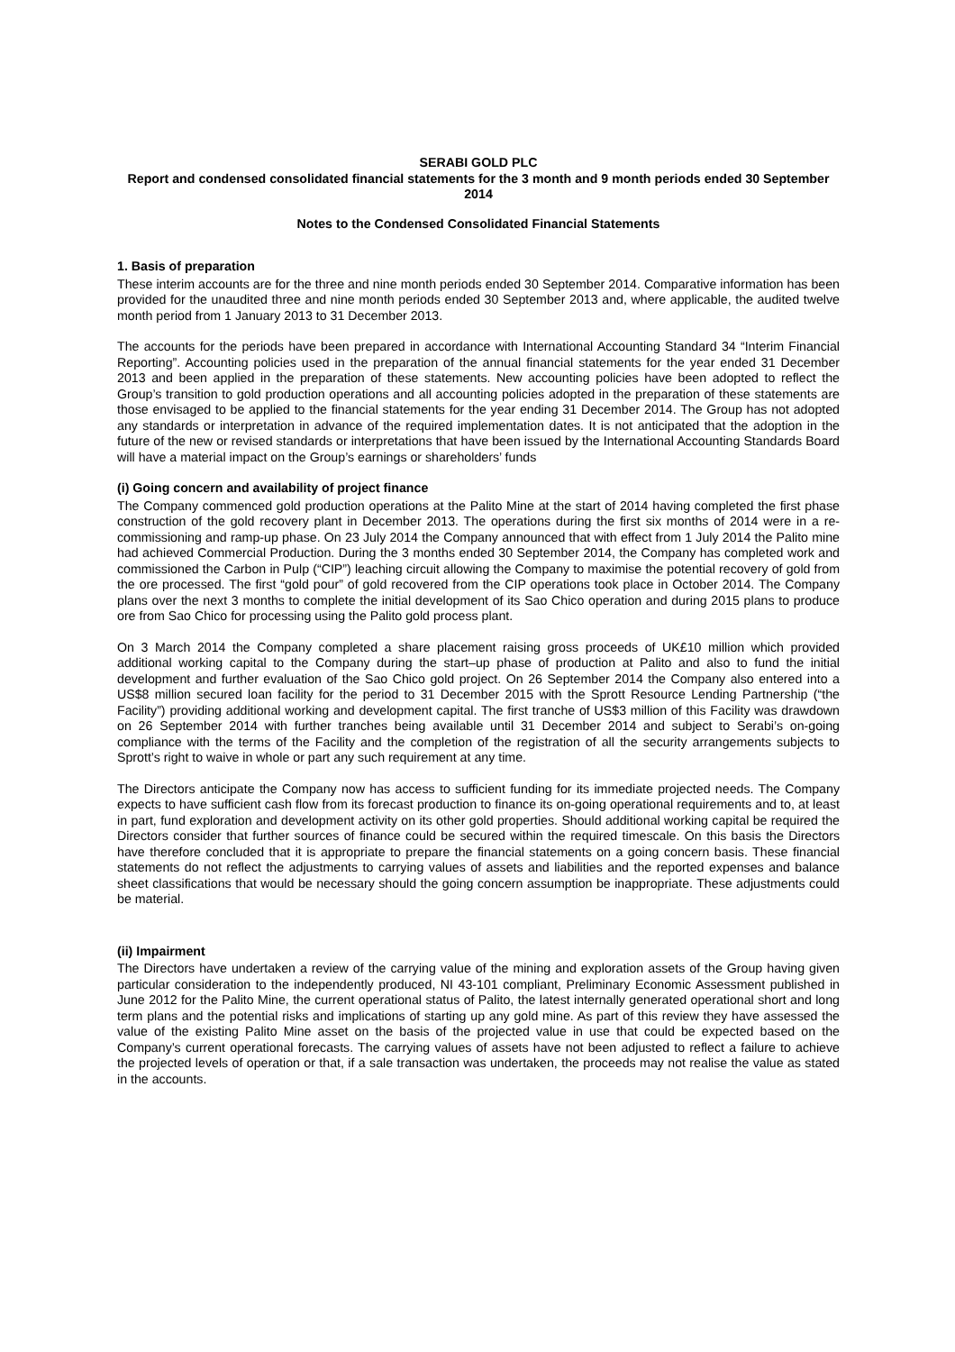SERABI GOLD PLC
Report and condensed consolidated financial statements for the 3 month and 9 month periods ended 30 September 2014
Notes to the Condensed Consolidated Financial Statements
1. Basis of preparation
These interim accounts are for the three and nine month periods ended 30 September 2014. Comparative information has been provided for the unaudited three and nine month periods ended 30 September 2013 and, where applicable, the audited twelve month period from 1 January 2013 to 31 December 2013.
The accounts for the periods have been prepared in accordance with International Accounting Standard 34 “Interim Financial Reporting”. Accounting policies used in the preparation of the annual financial statements for the year ended 31 December 2013 and been applied in the preparation of these statements. New accounting policies have been adopted to reflect the Group’s transition to gold production operations and all accounting policies adopted in the preparation of these statements are those envisaged to be applied to the financial statements for the year ending 31 December 2014. The Group has not adopted any standards or interpretation in advance of the required implementation dates. It is not anticipated that the adoption in the future of the new or revised standards or interpretations that have been issued by the International Accounting Standards Board will have a material impact on the Group’s earnings or shareholders’ funds
(i) Going concern and availability of project finance
The Company commenced gold production operations at the Palito Mine at the start of 2014 having completed the first phase construction of the gold recovery plant in December 2013. The operations during the first six months of 2014 were in a re-commissioning and ramp-up phase. On 23 July 2014 the Company announced that with effect from 1 July 2014 the Palito mine had achieved Commercial Production. During the 3 months ended 30 September 2014, the Company has completed work and commissioned the Carbon in Pulp (“CIP”) leaching circuit allowing the Company to maximise the potential recovery of gold from the ore processed. The first “gold pour” of gold recovered from the CIP operations took place in October 2014. The Company plans over the next 3 months to complete the initial development of its Sao Chico operation and during 2015 plans to produce ore from Sao Chico for processing using the Palito gold process plant.
On 3 March 2014 the Company completed a share placement raising gross proceeds of UK£10 million which provided additional working capital to the Company during the start–up phase of production at Palito and also to fund the initial development and further evaluation of the Sao Chico gold project. On 26 September 2014 the Company also entered into a US$8 million secured loan facility for the period to 31 December 2015 with the Sprott Resource Lending Partnership (“the Facility”) providing additional working and development capital. The first tranche of US$3 million of this Facility was drawdown on 26 September 2014 with further tranches being available until 31 December 2014 and subject to Serabi’s on-going compliance with the terms of the Facility and the completion of the registration of all the security arrangements subjects to Sprott’s right to waive in whole or part any such requirement at any time.
The Directors anticipate the Company now has access to sufficient funding for its immediate projected needs. The Company expects to have sufficient cash flow from its forecast production to finance its on-going operational requirements and to, at least in part, fund exploration and development activity on its other gold properties. Should additional working capital be required the Directors consider that further sources of finance could be secured within the required timescale. On this basis the Directors have therefore concluded that it is appropriate to prepare the financial statements on a going concern basis. These financial statements do not reflect the adjustments to carrying values of assets and liabilities and the reported expenses and balance sheet classifications that would be necessary should the going concern assumption be inappropriate. These adjustments could be material.
(ii) Impairment
The Directors have undertaken a review of the carrying value of the mining and exploration assets of the Group having given particular consideration to the independently produced, NI 43-101 compliant, Preliminary Economic Assessment published in June 2012 for the Palito Mine, the current operational status of Palito, the latest internally generated operational short and long term plans and the potential risks and implications of starting up any gold mine. As part of this review they have assessed the value of the existing Palito Mine asset on the basis of the projected value in use that could be expected based on the Company’s current operational forecasts. The carrying values of assets have not been adjusted to reflect a failure to achieve the projected levels of operation or that, if a sale transaction was undertaken, the proceeds may not realise the value as stated in the accounts.